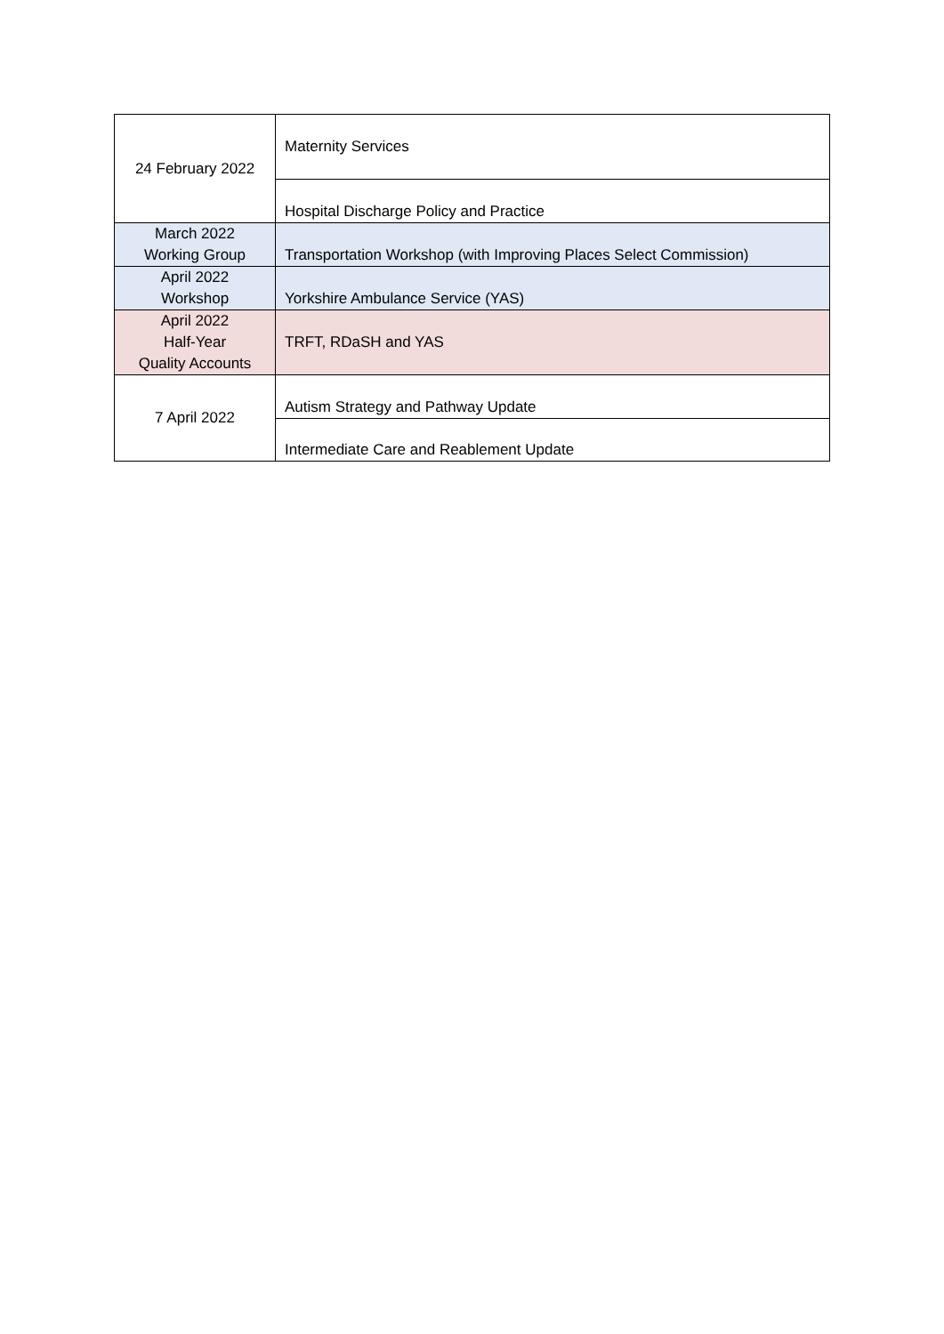| 24 February 2022 | Maternity Services |
| | Hospital Discharge Policy and Practice |
| March 2022 Working Group | Transportation Workshop (with Improving Places Select Commission) |
| April 2022 Workshop | Yorkshire Ambulance Service (YAS) |
| April 2022 Half-Year Quality Accounts | TRFT, RDaSH and YAS |
| 7 April 2022 | Autism Strategy and Pathway Update |
| | Intermediate Care and Reablement Update |